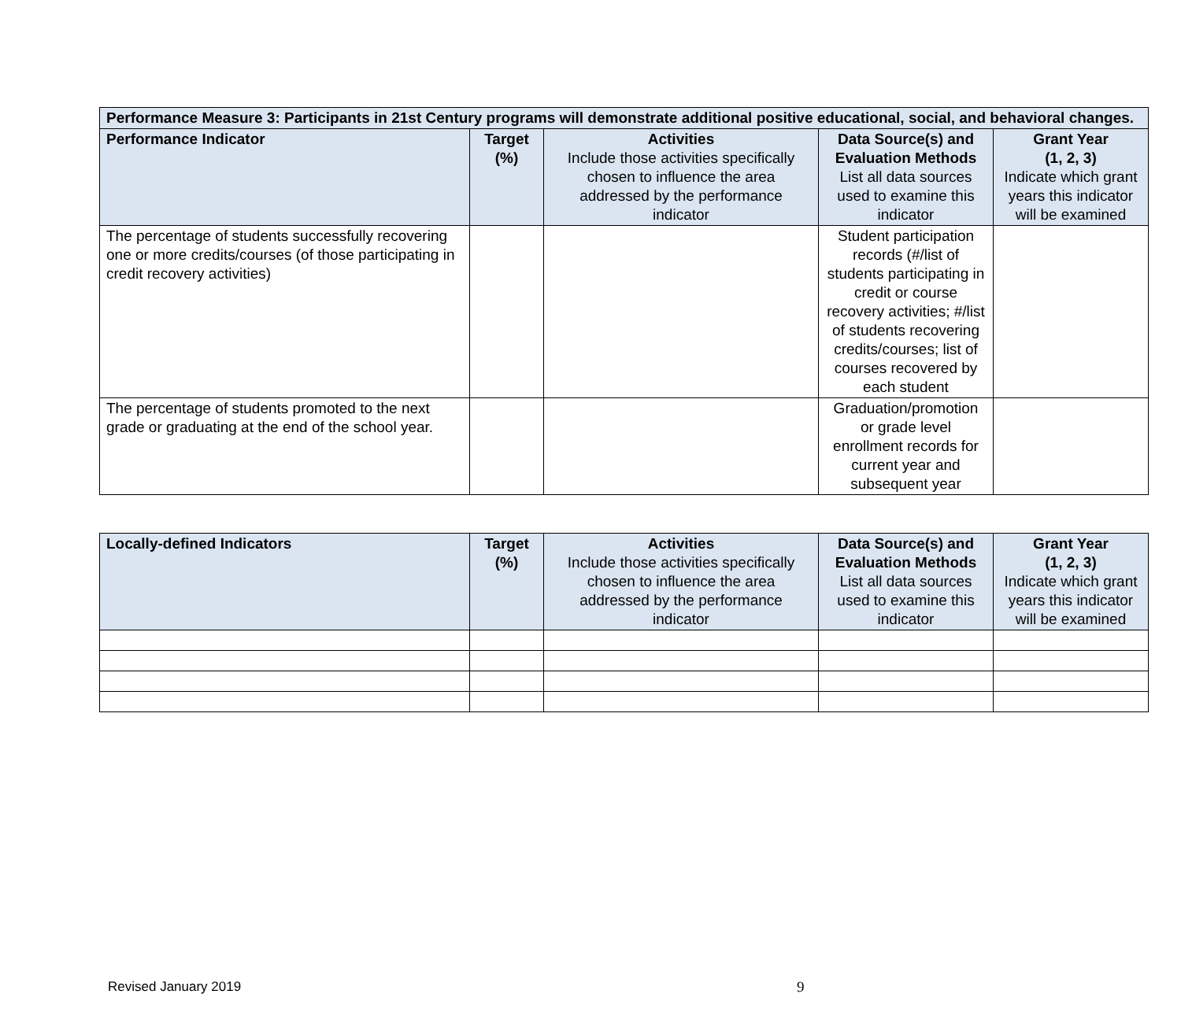| Performance Measure 3: Participants in 21st Century programs will demonstrate additional positive educational, social, and behavioral changes. | | | | |
| Performance Indicator | Target (%) | Activities Include those activities specifically chosen to influence the area addressed by the performance indicator | Data Source(s) and Evaluation Methods List all data sources used to examine this indicator | Grant Year (1, 2, 3) Indicate which grant years this indicator will be examined |
| The percentage of students successfully recovering one or more credits/courses (of those participating in credit recovery activities) | | | Student participation records (#/list of students participating in credit or course recovery activities; #/list of students recovering credits/courses; list of courses recovered by each student | |
| The percentage of students promoted to the next grade or graduating at the end of the school year. | | | Graduation/promotion or grade level enrollment records for current year and subsequent year | |
| Locally-defined Indicators | Target (%) | Activities Include those activities specifically chosen to influence the area addressed by the performance indicator | Data Source(s) and Evaluation Methods List all data sources used to examine this indicator | Grant Year (1, 2, 3) Indicate which grant years this indicator will be examined |
| --- | --- | --- | --- | --- |
Revised January 2019 9